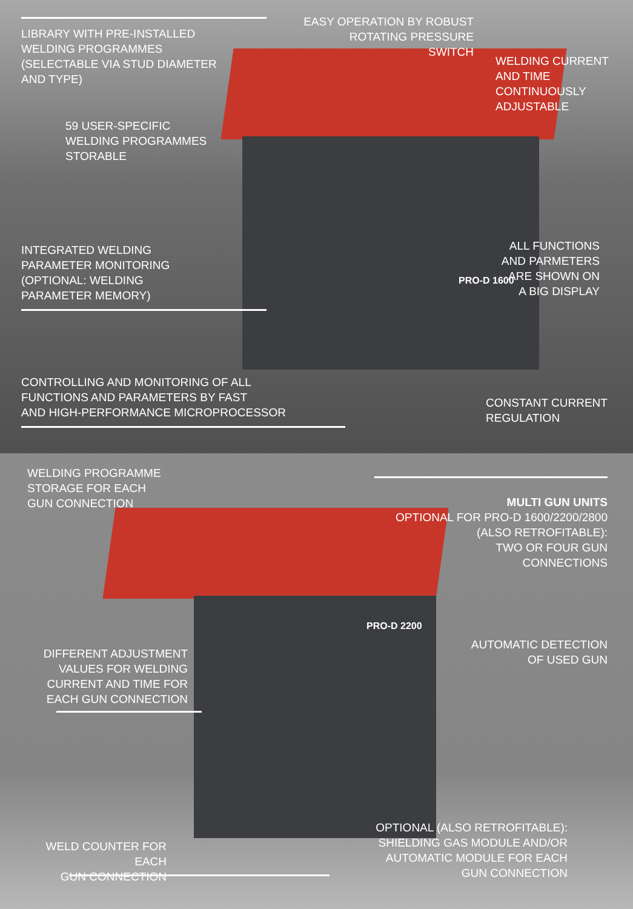LIBRARY WITH PRE-INSTALLED
WELDING PROGRAMMES
(SELECTABLE VIA STUD DIAMETER
AND TYPE)
EASY OPERATION BY ROBUST
ROTATING PRESSURE SWITCH
WELDING CURRENT
AND TIME
CONTINUOUSLY
ADJUSTABLE
59 USER-SPECIFIC
WELDING PROGRAMMES
STORABLE
PRO-D 1600
ALL FUNCTIONS
AND PARMETERS
ARE SHOWN ON
A BIG DISPLAY
INTEGRATED WELDING
PARAMETER MONITORING
(OPTIONAL: WELDING
PARAMETER MEMORY)
CONTROLLING AND MONITORING OF ALL
FUNCTIONS AND PARAMETERS BY FAST
AND HIGH-PERFORMANCE MICROPROCESSOR
CONSTANT CURRENT
REGULATION
WELDING PROGRAMME
STORAGE FOR EACH
GUN CONNECTION
MULTI GUN UNITS
OPTIONAL FOR PRO-D 1600/2200/2800
(ALSO RETROFITABLE):
TWO OR FOUR GUN
CONNECTIONS
PRO-D 2200
AUTOMATIC DETECTION
OF USED GUN
DIFFERENT ADJUSTMENT
VALUES FOR WELDING
CURRENT AND TIME FOR
EACH GUN CONNECTION
WELD COUNTER FOR EACH
GUN CONNECTION
OPTIONAL (ALSO RETROFITABLE):
SHIELDING GAS MODULE AND/OR
AUTOMATIC MODULE FOR EACH
GUN CONNECTION